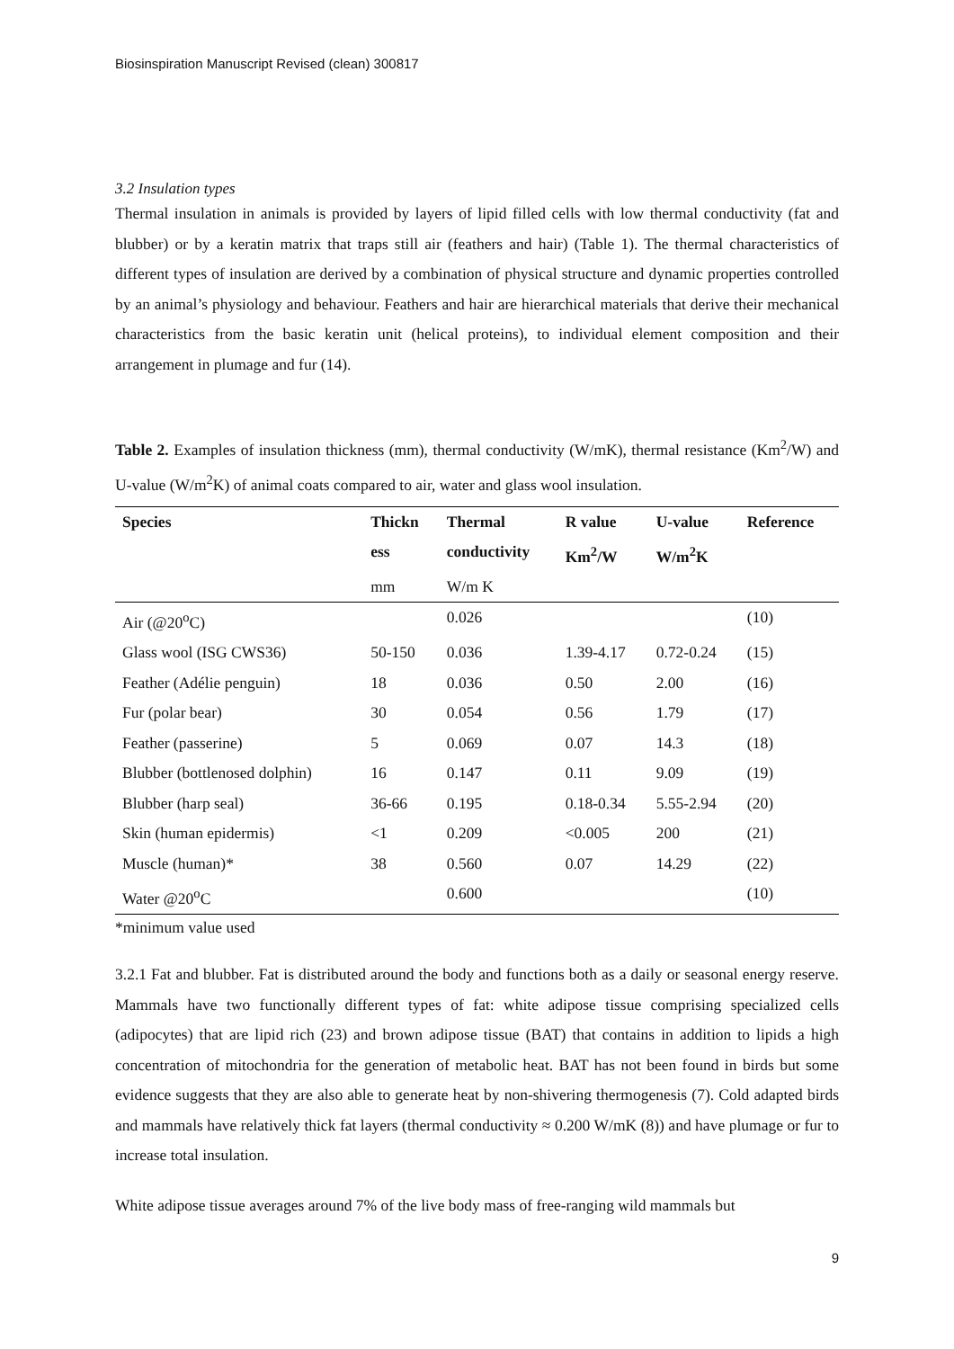Biosinspiration Manuscript Revised (clean) 300817
3.2 Insulation types
Thermal insulation in animals is provided by layers of lipid filled cells with low thermal conductivity (fat and blubber) or by a keratin matrix that traps still air (feathers and hair) (Table 1). The thermal characteristics of different types of insulation are derived by a combination of physical structure and dynamic properties controlled by an animal’s physiology and behaviour. Feathers and hair are hierarchical materials that derive their mechanical characteristics from the basic keratin unit (helical proteins), to individual element composition and their arrangement in plumage and fur (14).
Table 2. Examples of insulation thickness (mm), thermal conductivity (W/mK), thermal resistance (Km<sup>2</sup>/W) and U-value (W/m<sup>2</sup>K) of animal coats compared to air, water and glass wool insulation.
| Species | Thickn | Thermal | R value | U-value | Reference |
| --- | --- | --- | --- | --- | --- |
| | ess | conductivity | Km<sup>2</sup>/W | W/m<sup>2</sup>K | |
| | mm | W/m K | | | |
| Air (@20<sup>o</sup>C) | | 0.026 | | | (10) |
| Glass wool (ISG CWS36) | 50-150 | 0.036 | 1.39-4.17 | 0.72-0.24 | (15) |
| Feather (Adélie penguin) | 18 | 0.036 | 0.50 | 2.00 | (16) |
| Fur (polar bear) | 30 | 0.054 | 0.56 | 1.79 | (17) |
| Feather (passerine) | 5 | 0.069 | 0.07 | 14.3 | (18) |
| Blubber (bottlenosed dolphin) | 16 | 0.147 | 0.11 | 9.09 | (19) |
| Blubber (harp seal) | 36-66 | 0.195 | 0.18-0.34 | 5.55-2.94 | (20) |
| Skin (human epidermis) | <1 | 0.209 | <0.005 | 200 | (21) |
| Muscle (human)* | 38 | 0.560 | 0.07 | 14.29 | (22) |
| Water @20<sup>o</sup>C | | 0.600 | | | (10) |
*minimum value used
3.2.1 Fat and blubber. Fat is distributed around the body and functions both as a daily or seasonal energy reserve. Mammals have two functionally different types of fat: white adipose tissue comprising specialized cells (adipocytes) that are lipid rich (23) and brown adipose tissue (BAT) that contains in addition to lipids a high concentration of mitochondria for the generation of metabolic heat. BAT has not been found in birds but some evidence suggests that they are also able to generate heat by non-shivering thermogenesis (7). Cold adapted birds and mammals have relatively thick fat layers (thermal conductivity ≈ 0.200 W/mK (8)) and have plumage or fur to increase total insulation.
White adipose tissue averages around 7% of the live body mass of free-ranging wild mammals but
9